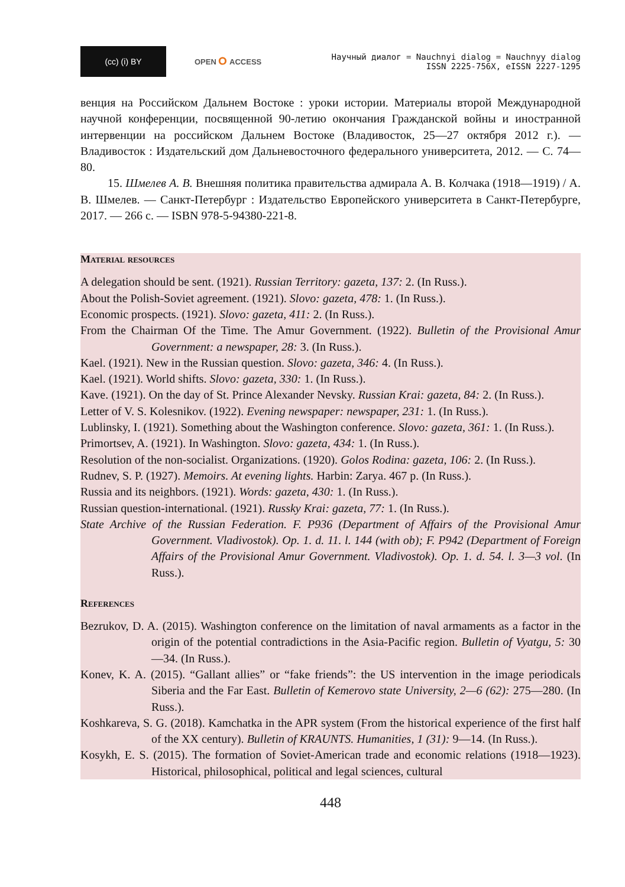(cc) (i) BY
OPEN ဝ ACCESS
Научный диалог = Nauchnyi dialog = Nauchnyy dialog
ISSN 2225-756X, eISSN 2227-1295
венция на Российском Дальнем Востоке : уроки истории. Материалы второй Международной научной конференции, посвященной 90-летию окончания Гражданской войны и иностранной интервенции на российском Дальнем Востоке (Владивосток, 25—27 октября 2012 г.). — Владивосток : Издательский дом Дальневосточного федерального университета, 2012. — С. 74—80.
15. Шмелев А. В. Внешняя политика правительства адмирала А. В. Колчака (1918—1919) / А. В. Шмелев. — Санкт-Петербург : Издательство Европейского университета в Санкт-Петербурге, 2017. — 266 с. — ISBN 978-5-94380-221-8.
Material resources
A delegation should be sent. (1921). Russian Territory: gazeta, 137: 2. (In Russ.).
About the Polish-Soviet agreement. (1921). Slovo: gazeta, 478: 1. (In Russ.).
Economic prospects. (1921). Slovo: gazeta, 411: 2. (In Russ.).
From the Chairman Of the Time. The Amur Government. (1922). Bulletin of the Provisional Amur Government: a newspaper, 28: 3. (In Russ.).
Kael. (1921). New in the Russian question. Slovo: gazeta, 346: 4. (In Russ.).
Kael. (1921). World shifts. Slovo: gazeta, 330: 1. (In Russ.).
Kave. (1921). On the day of St. Prince Alexander Nevsky. Russian Krai: gazeta, 84: 2. (In Russ.).
Letter of V. S. Kolesnikov. (1922). Evening newspaper: newspaper, 231: 1. (In Russ.).
Lublinsky, I. (1921). Something about the Washington conference. Slovo: gazeta, 361: 1. (In Russ.).
Primortsev, A. (1921). In Washington. Slovo: gazeta, 434: 1. (In Russ.).
Resolution of the non-socialist. Organizations. (1920). Golos Rodina: gazeta, 106: 2. (In Russ.).
Rudnev, S. P. (1927). Memoirs. At evening lights. Harbin: Zarya. 467 p. (In Russ.).
Russia and its neighbors. (1921). Words: gazeta, 430: 1. (In Russ.).
Russian question-international. (1921). Russky Krai: gazeta, 77: 1. (In Russ.).
State Archive of the Russian Federation. F. P936 (Department of Affairs of the Provisional Amur Government. Vladivostok). Op. 1. d. 11. l. 144 (with ob); F. P942 (Department of Foreign Affairs of the Provisional Amur Government. Vladivostok). Op. 1. d. 54. l. 3—3 vol. (In Russ.).
References
Bezrukov, D. A. (2015). Washington conference on the limitation of naval armaments as a factor in the origin of the potential contradictions in the Asia-Pacific region. Bulletin of Vyatgu, 5: 30—34. (In Russ.).
Konev, K. A. (2015). “Gallant allies” or “fake friends”: the US intervention in the image periodicals Siberia and the Far East. Bulletin of Kemerovo state University, 2—6 (62): 275—280. (In Russ.).
Koshkareva, S. G. (2018). Kamchatka in the APR system (From the historical experience of the first half of the XX century). Bulletin of KRAUNTS. Humanities, 1 (31): 9—14. (In Russ.).
Kosykh, E. S. (2015). The formation of Soviet-American trade and economic relations (1918—1923). Historical, philosophical, political and legal sciences, cultural
448